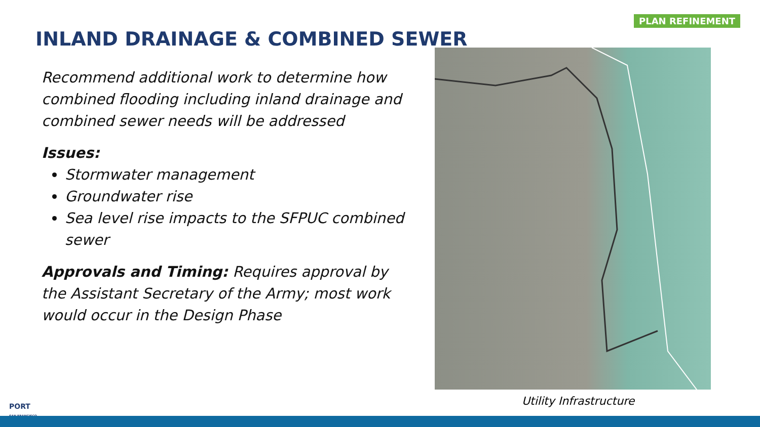PLAN REFINEMENT
INLAND DRAINAGE & COMBINED SEWER
Recommend additional work to determine how combined flooding including inland drainage and combined sewer needs will be addressed
Issues:
Stormwater management
Groundwater rise
Sea level rise impacts to the SFPUC combined sewer
Approvals and Timing: Requires approval by the Assistant Secretary of the Army; most work would occur in the Design Phase
Utility Infrastructure
PORT
SAN FRANCISCO